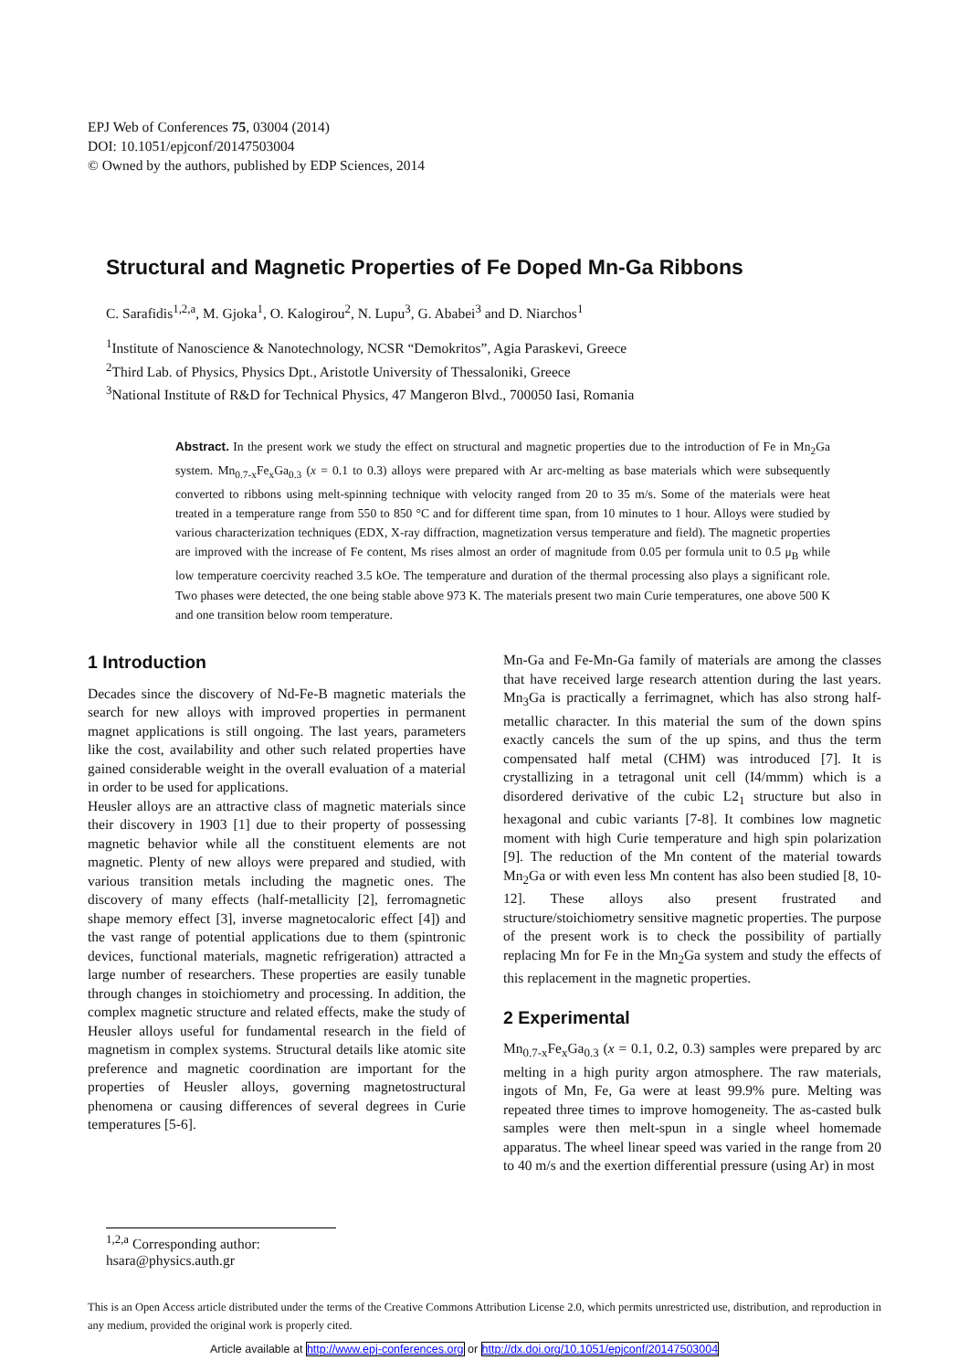EPJ Web of Conferences 75, 03004 (2014)
DOI: 10.1051/epjconf/20147503004
© Owned by the authors, published by EDP Sciences, 2014
Structural and Magnetic Properties of Fe Doped Mn-Ga Ribbons
C. Sarafidis<sup>1,2,a</sup>, M. Gjoka<sup>1</sup>, O. Kalogirou<sup>2</sup>, N. Lupu<sup>3</sup>, G. Ababei<sup>3</sup> and D. Niarchos<sup>1</sup>
<sup>1</sup> Institute of Nanoscience & Nanotechnology, NCSR “Demokritos”, Agia Paraskevi, Greece
<sup>2</sup> Third Lab. of Physics, Physics Dpt., Aristotle University of Thessaloniki, Greece
<sup>3</sup> National Institute of R&D for Technical Physics, 47 Mangeron Blvd., 700050 Iasi, Romania
Abstract. In the present work we study the effect on structural and magnetic properties due to the introduction of Fe in Mn<sub>2</sub>Ga system. Mn<sub>0.7-x</sub>Fe<sub>x</sub>Ga<sub>0.3</sub> (x = 0.1 to 0.3) alloys were prepared with Ar arc-melting as base materials which were subsequently converted to ribbons using melt-spinning technique with velocity ranged from 20 to 35 m/s. Some of the materials were heat treated in a temperature range from 550 to 850 °C and for different time span, from 10 minutes to 1 hour. Alloys were studied by various characterization techniques (EDX, X-ray diffraction, magnetization versus temperature and field). The magnetic properties are improved with the increase of Fe content, Ms rises almost an order of magnitude from 0.05 per formula unit to 0.5 μ<sub>B</sub> while low temperature coercivity reached 3.5 kOe. The temperature and duration of the thermal processing also plays a significant role. Two phases were detected, the one being stable above 973 K. The materials present two main Curie temperatures, one above 500 K and one transition below room temperature.
1 Introduction
Decades since the discovery of Nd-Fe-B magnetic materials the search for new alloys with improved properties in permanent magnet applications is still ongoing. The last years, parameters like the cost, availability and other such related properties have gained considerable weight in the overall evaluation of a material in order to be used for applications.
Heusler alloys are an attractive class of magnetic materials since their discovery in 1903 [1] due to their property of possessing magnetic behavior while all the constituent elements are not magnetic. Plenty of new alloys were prepared and studied, with various transition metals including the magnetic ones. The discovery of many effects (half-metallicity [2], ferromagnetic shape memory effect [3], inverse magnetocaloric effect [4]) and the vast range of potential applications due to them (spintronic devices, functional materials, magnetic refrigeration) attracted a large number of researchers. These properties are easily tunable through changes in stoichiometry and processing. In addition, the complex magnetic structure and related effects, make the study of Heusler alloys useful for fundamental research in the field of magnetism in complex systems. Structural details like atomic site preference and magnetic coordination are important for the properties of Heusler alloys, governing magnetostructural phenomena or causing differences of several degrees in Curie temperatures [5-6].
Mn-Ga and Fe-Mn-Ga family of materials are among the classes that have received large research attention during the last years. Mn<sub>3</sub>Ga is practically a ferrimagnet, which has also strong half-metallic character. In this material the sum of the down spins exactly cancels the sum of the up spins, and thus the term compensated half metal (CHM) was introduced [7]. It is crystallizing in a tetragonal unit cell (I4/mmm) which is a disordered derivative of the cubic L2<sub>1</sub> structure but also in hexagonal and cubic variants [7-8]. It combines low magnetic moment with high Curie temperature and high spin polarization [9]. The reduction of the Mn content of the material towards Mn<sub>2</sub>Ga or with even less Mn content has also been studied [8, 10-12]. These alloys also present frustrated and structure/stoichiometry sensitive magnetic properties. The purpose of the present work is to check the possibility of partially replacing Mn for Fe in the Mn<sub>2</sub>Ga system and study the effects of this replacement in the magnetic properties.
2 Experimental
Mn<sub>0.7-x</sub>Fe<sub>x</sub>Ga<sub>0.3</sub> (x = 0.1, 0.2, 0.3) samples were prepared by arc melting in a high purity argon atmosphere. The raw materials, ingots of Mn, Fe, Ga were at least 99.9% pure. Melting was repeated three times to improve homogeneity. The as-casted bulk samples were then melt-spun in a single wheel homemade apparatus. The wheel linear speed was varied in the range from 20 to 40 m/s and the exertion differential pressure (using Ar) in most
<sup>1,2,a</sup> Corresponding author: hsara@physics.auth.gr
This is an Open Access article distributed under the terms of the Creative Commons Attribution License 2.0, which permits unrestricted use, distribution, and reproduction in any medium, provided the original work is properly cited.
Article available at http://www.epj-conferences.org or http://dx.doi.org/10.1051/epjconf/20147503004